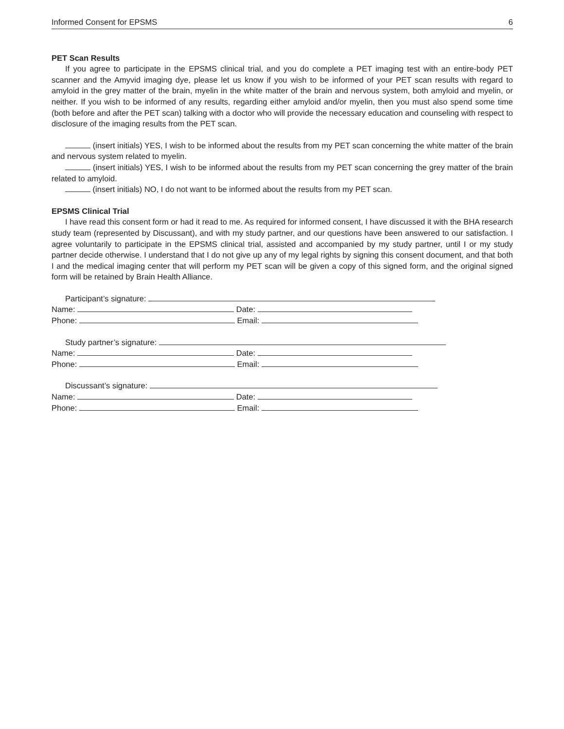Informed Consent for EPSMS 6
PET Scan Results
If you agree to participate in the EPSMS clinical trial, and you do complete a PET imaging test with an entire-body PET scanner and the Amyvid imaging dye, please let us know if you wish to be informed of your PET scan results with regard to amyloid in the grey matter of the brain, myelin in the white matter of the brain and nervous system, both amyloid and myelin, or neither. If you wish to be informed of any results, regarding either amyloid and/or myelin, then you must also spend some time (both before and after the PET scan) talking with a doctor who will provide the necessary education and counseling with respect to disclosure of the imaging results from the PET scan.
(insert initials) YES, I wish to be informed about the results from my PET scan concerning the white matter of the brain and nervous system related to myelin.
(insert initials) YES, I wish to be informed about the results from my PET scan concerning the grey matter of the brain related to amyloid.
(insert initials) NO, I do not want to be informed about the results from my PET scan.
EPSMS Clinical Trial
I have read this consent form or had it read to me. As required for informed consent, I have discussed it with the BHA research study team (represented by Discussant), and with my study partner, and our questions have been answered to our satisfaction. I agree voluntarily to participate in the EPSMS clinical trial, assisted and accompanied by my study partner, until I or my study partner decide otherwise. I understand that I do not give up any of my legal rights by signing this consent document, and that both I and the medical imaging center that will perform my PET scan will be given a copy of this signed form, and the original signed form will be retained by Brain Health Alliance.
Participant’s signature:
Name: Date:
Phone: Email:
Study partner’s signature:
Name: Date:
Phone: Email:
Discussant’s signature:
Name: Date:
Phone: Email: